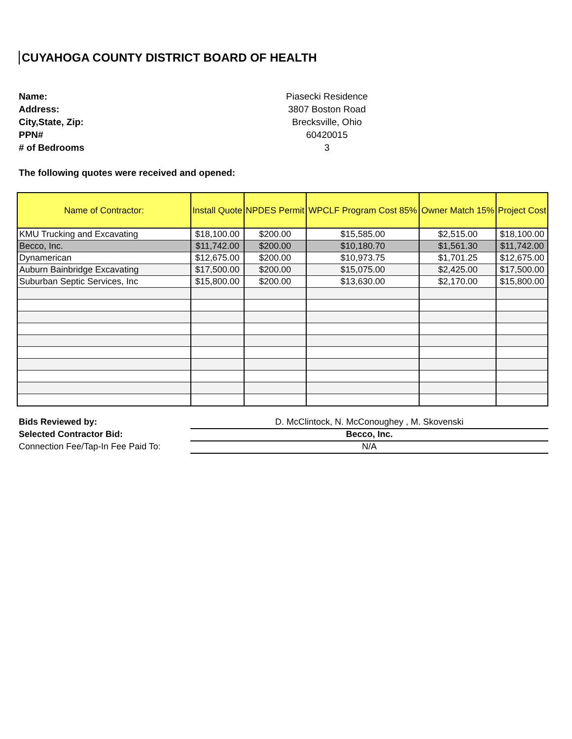CUYAHOGA COUNTY DISTRICT BOARD OF HEALTH
Name: Piasecki Residence
Address: 3807 Boston Road
City,State, Zip: Brecksville, Ohio
PPN# 60420015
# of Bedrooms 3
The following quotes were received and opened:
| Name of Contractor: | Install Quote | NPDES Permit | WPCLF Program Cost 85% | Owner Match 15% | Project Cost |
| --- | --- | --- | --- | --- | --- |
| KMU Trucking and Excavating | $18,100.00 | $200.00 | $15,585.00 | $2,515.00 | $18,100.00 |
| Becco, Inc. | $11,742.00 | $200.00 | $10,180.70 | $1,561.30 | $11,742.00 |
| Dynamerican | $12,675.00 | $200.00 | $10,973.75 | $1,701.25 | $12,675.00 |
| Auburn Bainbridge Excavating | $17,500.00 | $200.00 | $15,075.00 | $2,425.00 | $17,500.00 |
| Suburban Septic Services, Inc | $15,800.00 | $200.00 | $13,630.00 | $2,170.00 | $15,800.00 |
Bids Reviewed by: D. McClintock, N. McConoughey , M. Skovenski
Selected Contractor Bid: Becco, Inc.
Connection Fee/Tap-In Fee Paid To: N/A